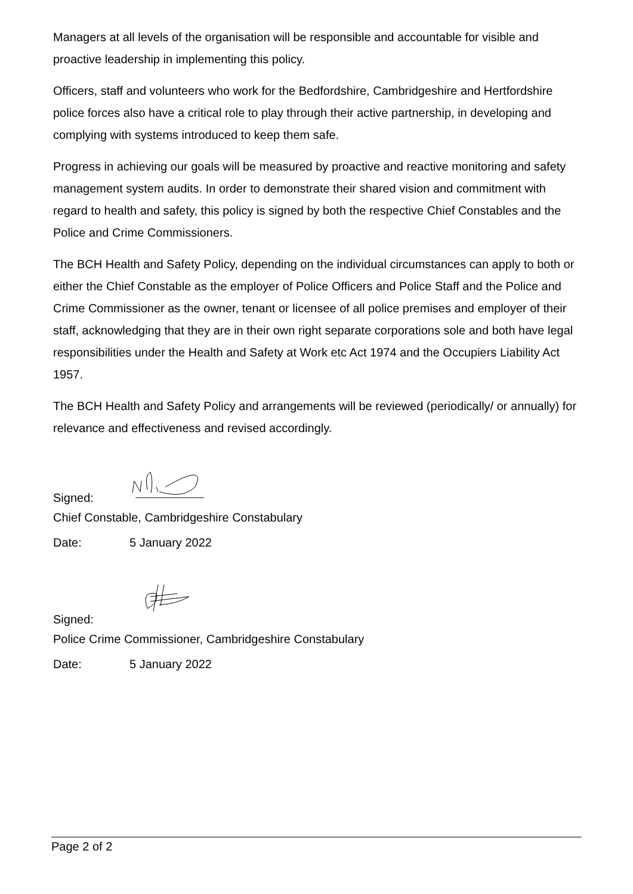Managers at all levels of the organisation will be responsible and accountable for visible and proactive leadership in implementing this policy.
Officers, staff and volunteers who work for the Bedfordshire, Cambridgeshire and Hertfordshire police forces also have a critical role to play through their active partnership, in developing and complying with systems introduced to keep them safe.
Progress in achieving our goals will be measured by proactive and reactive monitoring and safety management system audits. In order to demonstrate their shared vision and commitment with regard to health and safety, this policy is signed by both the respective Chief Constables and the Police and Crime Commissioners.
The BCH Health and Safety Policy, depending on the individual circumstances can apply to both or either the Chief Constable as the employer of Police Officers and Police Staff and the Police and Crime Commissioner as the owner, tenant or licensee of all police premises and employer of their staff, acknowledging that they are in their own right separate corporations sole and both have legal responsibilities under the Health and Safety at Work etc Act 1974 and the Occupiers Liability Act 1957.
The BCH Health and Safety Policy and arrangements will be reviewed (periodically/ or annually) for relevance and effectiveness and revised accordingly.
Signed:
Chief Constable, Cambridgeshire Constabulary
Date: 5 January 2022
Signed:
Police Crime Commissioner, Cambridgeshire Constabulary
Date: 5 January 2022
Page 2 of 2